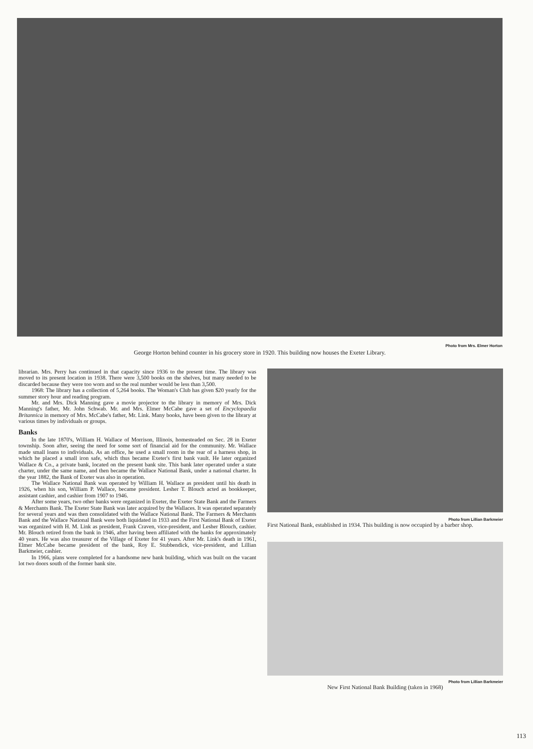Photo from Mrs. Elmer Horton
George Horton behind counter in his grocery store in 1920. This building now houses the Exeter Library.
librarian. Mrs. Perry has continued in that capacity since 1936 to the present time. The library was moved to its present location in 1938. There were 3,500 books on the shelves, but many needed to be discarded because they were too worn and so the real number would be less than 3,500.
1968: The library has a collection of 5,264 books. The Woman's Club has given $20 yearly for the summer story hour and reading program.
Mr. and Mrs. Dick Manning gave a movie projector to the library in memory of Mrs. Dick Manning's father, Mr. John Schwab. Mr. and Mrs. Elmer McCabe gave a set of Encyclopaedia Britannica in memory of Mrs. McCabe's father, Mr. Link. Many books, have been given to the library at various times by individuals or groups.
Banks
In the late 1870's, William H. Wallace of Morrison, Illinois, homesteaded on Sec. 28 in Exeter township. Soon after, seeing the need for some sort of financial aid for the community. Mr. Wallace made small loans to individuals. As an office, he used a small room in the rear of a harness shop, in which he placed a small iron safe, which thus became Exeter's first bank vault. He later organized Wallace & Co., a private bank, located on the present bank site. This bank later operated under a state charter, under the same name, and then became the Wallace National Bank, under a national charter. In the year 1882, the Bank of Exeter was also in operation.
The Wallace National Bank was operated by William H. Wallace as president until his death in 1926, when his son, William P. Wallace, became president. Lesher T. Blouch acted as bookkeeper, assistant cashier, and cashier from 1907 to 1946.
After some years, two other banks were organized in Exeter, the Exeter State Bank and the Farmers & Merchants Bank. The Exeter State Bank was later acquired by the Wallaces. It was operated separately for several years and was then consolidated with the Wallace National Bank. The Farmers & Merchants Bank and the Wallace National Bank were both liquidated in 1933 and the First National Bank of Exeter was organized with H. M. Link as president, Frank Craven, vice-president, and Lesher Blouch, cashier. Mr. Blouch retired from the bank in 1946, after having been affiliated with the banks for approximately 40 years. He was also treasurer of the Village of Exeter for 41 years. After Mr. Link's death in 1961, Elmer McCabe became president of the bank, Roy E. Stubbendick, vice-president, and Lillian Barkmeier, cashier.
In 1966, plans were completed for a handsome new bank building, which was built on the vacant lot two doors south of the former bank site.
Photo from Lillian Barkmeier
First National Bank, established in 1934. This building is now occupied by a barber shop.
Photo from Lillian Barkmeier
New First National Bank Building (taken in 1968)
113